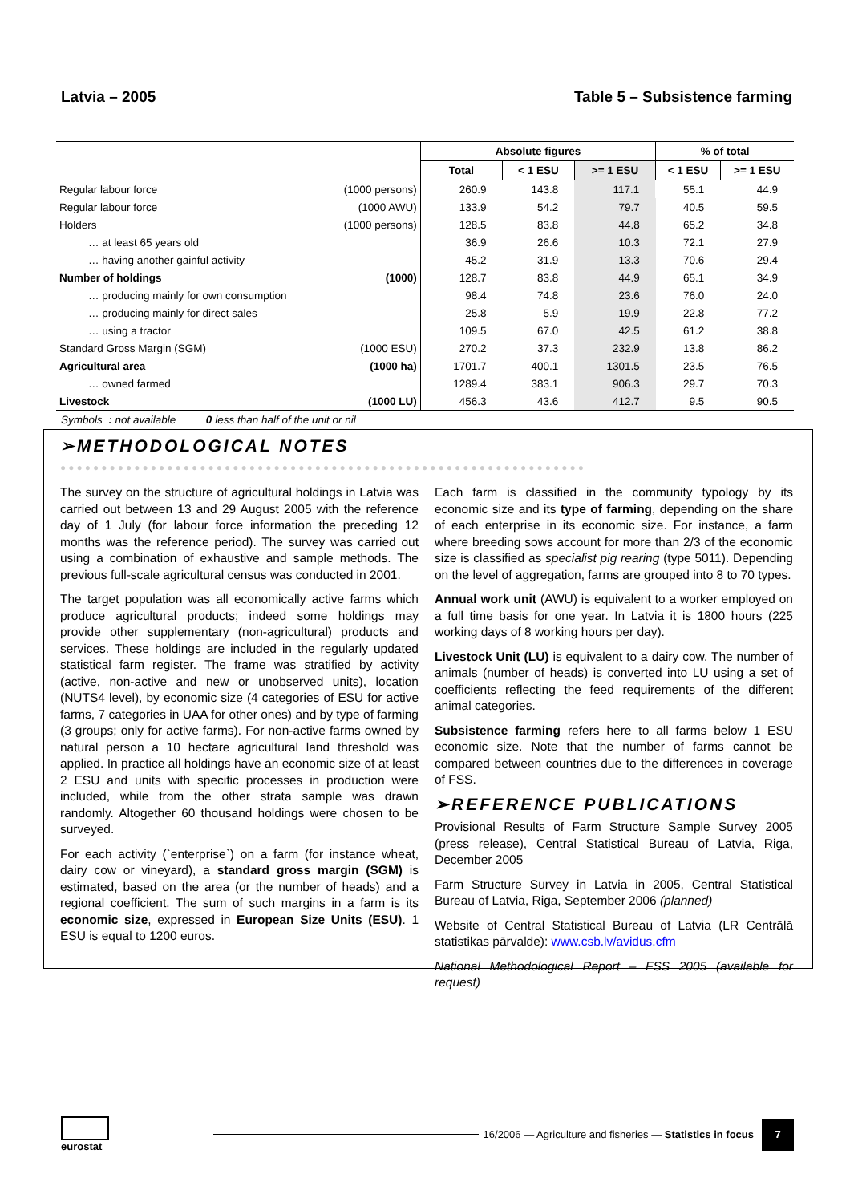Latvia – 2005 Table 5 – Subsistence farming
| | | Absolute figures | | | % of total | |
| --- | --- | --- | --- | --- | --- | --- |
| | | Total | < 1 ESU | >= 1 ESU | < 1 ESU | >= 1 ESU |
| Regular labour force | (1000 persons) | 260.9 | 143.8 | 117.1 | 55.1 | 44.9 |
| Regular labour force | (1000 AWU) | 133.9 | 54.2 | 79.7 | 40.5 | 59.5 |
| Holders | (1000 persons) | 128.5 | 83.8 | 44.8 | 65.2 | 34.8 |
| … at least 65 years old | | 36.9 | 26.6 | 10.3 | 72.1 | 27.9 |
| … having another gainful activity | | 45.2 | 31.9 | 13.3 | 70.6 | 29.4 |
| Number of holdings | (1000) | 128.7 | 83.8 | 44.9 | 65.1 | 34.9 |
| … producing mainly for own consumption | | 98.4 | 74.8 | 23.6 | 76.0 | 24.0 |
| … producing mainly for direct sales | | 25.8 | 5.9 | 19.9 | 22.8 | 77.2 |
| … using a tractor | | 109.5 | 67.0 | 42.5 | 61.2 | 38.8 |
| Standard Gross Margin (SGM) | (1000 ESU) | 270.2 | 37.3 | 232.9 | 13.8 | 86.2 |
| Agricultural area | (1000 ha) | 1701.7 | 400.1 | 1301.5 | 23.5 | 76.5 |
| … owned farmed | | 1289.4 | 383.1 | 906.3 | 29.7 | 70.3 |
| Livestock | (1000 LU) | 456.3 | 43.6 | 412.7 | 9.5 | 90.5 |
Symbols : not available 0 less than half of the unit or nil
➢METHODOLOGICAL NOTES
●●●●●●●●●●●●●●●●●●●●●●●●●●●●●●●●●●●●●●●●●●●●●●●●●●●●●●●●●●●●●●●●
The survey on the structure of agricultural holdings in Latvia was carried out between 13 and 29 August 2005 with the reference day of 1 July (for labour force information the preceding 12 months was the reference period). The survey was carried out using a combination of exhaustive and sample methods. The previous full-scale agricultural census was conducted in 2001.
The target population was all economically active farms which produce agricultural products; indeed some holdings may provide other supplementary (non-agricultural) products and services. These holdings are included in the regularly updated statistical farm register. The frame was stratified by activity (active, non-active and new or unobserved units), location (NUTS4 level), by economic size (4 categories of ESU for active farms, 7 categories in UAA for other ones) and by type of farming (3 groups; only for active farms). For non-active farms owned by natural person a 10 hectare agricultural land threshold was applied. In practice all holdings have an economic size of at least 2 ESU and units with specific processes in production were included, while from the other strata sample was drawn randomly. Altogether 60 thousand holdings were chosen to be surveyed.
For each activity (`enterprise`) on a farm (for instance wheat, dairy cow or vineyard), a standard gross margin (SGM) is estimated, based on the area (or the number of heads) and a regional coefficient. The sum of such margins in a farm is its economic size, expressed in European Size Units (ESU). 1 ESU is equal to 1200 euros.
Each farm is classified in the community typology by its economic size and its type of farming, depending on the share of each enterprise in its economic size. For instance, a farm where breeding sows account for more than 2/3 of the economic size is classified as specialist pig rearing (type 5011). Depending on the level of aggregation, farms are grouped into 8 to 70 types.
Annual work unit (AWU) is equivalent to a worker employed on a full time basis for one year. In Latvia it is 1800 hours (225 working days of 8 working hours per day).
Livestock Unit (LU) is equivalent to a dairy cow. The number of animals (number of heads) is converted into LU using a set of coefficients reflecting the feed requirements of the different animal categories.
Subsistence farming refers here to all farms below 1 ESU economic size. Note that the number of farms cannot be compared between countries due to the differences in coverage of FSS.
➢REFERENCE PUBLICATIONS
Provisional Results of Farm Structure Sample Survey 2005 (press release), Central Statistical Bureau of Latvia, Riga, December 2005
Farm Structure Survey in Latvia in 2005, Central Statistical Bureau of Latvia, Riga, September 2006 (planned)
Website of Central Statistical Bureau of Latvia (LR Centrālā statistikas pārvalde): www.csb.lv/avidus.cfm
National Methodological Report – FSS 2005 (available for request)
eurostat
16/2006 — Agriculture and fisheries — Statistics in focus
7